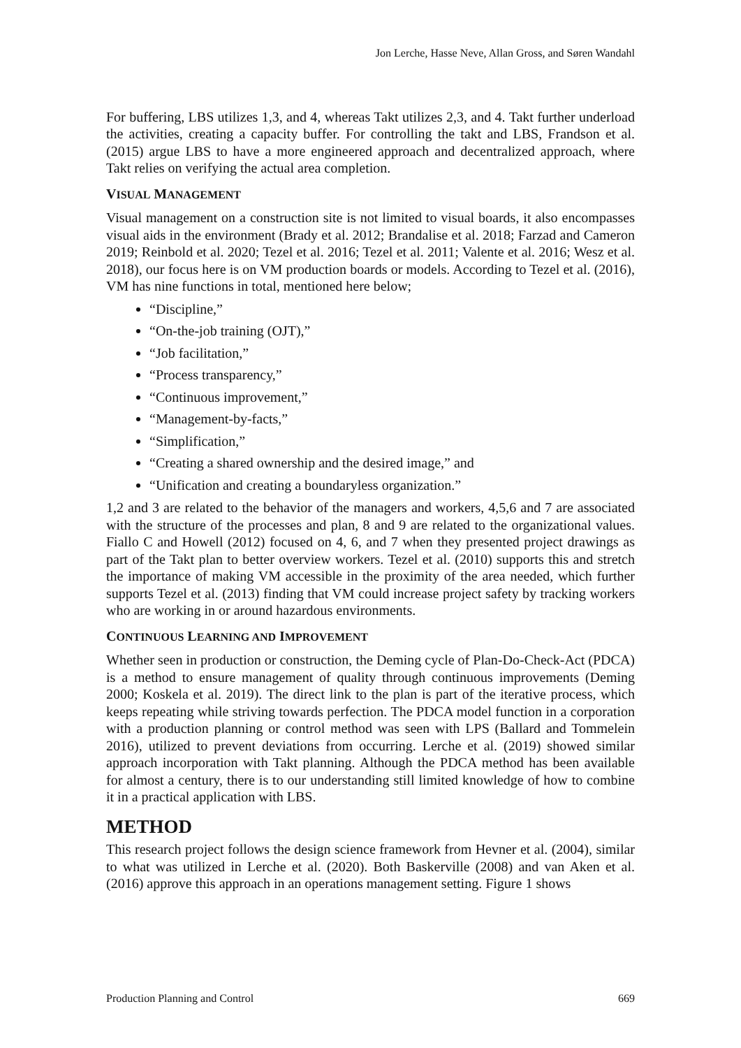Jon Lerche, Hasse Neve, Allan Gross, and Søren Wandahl
For buffering, LBS utilizes 1,3, and 4, whereas Takt utilizes 2,3, and 4. Takt further underload the activities, creating a capacity buffer. For controlling the takt and LBS, Frandson et al. (2015) argue LBS to have a more engineered approach and decentralized approach, where Takt relies on verifying the actual area completion.
VISUAL MANAGEMENT
Visual management on a construction site is not limited to visual boards, it also encompasses visual aids in the environment (Brady et al. 2012; Brandalise et al. 2018; Farzad and Cameron 2019; Reinbold et al. 2020; Tezel et al. 2016; Tezel et al. 2011; Valente et al. 2016; Wesz et al. 2018), our focus here is on VM production boards or models. According to Tezel et al. (2016), VM has nine functions in total, mentioned here below;
“Discipline,”
“On-the-job training (OJT),”
“Job facilitation,”
“Process transparency,”
“Continuous improvement,”
“Management-by-facts,”
“Simplification,”
“Creating a shared ownership and the desired image,” and
“Unification and creating a boundaryless organization.”
1,2 and 3 are related to the behavior of the managers and workers, 4,5,6 and 7 are associated with the structure of the processes and plan, 8 and 9 are related to the organizational values. Fiallo C and Howell (2012) focused on 4, 6, and 7 when they presented project drawings as part of the Takt plan to better overview workers. Tezel et al. (2010) supports this and stretch the importance of making VM accessible in the proximity of the area needed, which further supports Tezel et al. (2013) finding that VM could increase project safety by tracking workers who are working in or around hazardous environments.
CONTINUOUS LEARNING AND IMPROVEMENT
Whether seen in production or construction, the Deming cycle of Plan-Do-Check-Act (PDCA) is a method to ensure management of quality through continuous improvements (Deming 2000; Koskela et al. 2019). The direct link to the plan is part of the iterative process, which keeps repeating while striving towards perfection. The PDCA model function in a corporation with a production planning or control method was seen with LPS (Ballard and Tommelein 2016), utilized to prevent deviations from occurring. Lerche et al. (2019) showed similar approach incorporation with Takt planning. Although the PDCA method has been available for almost a century, there is to our understanding still limited knowledge of how to combine it in a practical application with LBS.
METHOD
This research project follows the design science framework from Hevner et al. (2004), similar to what was utilized in Lerche et al. (2020). Both Baskerville (2008) and van Aken et al. (2016) approve this approach in an operations management setting. Figure 1 shows
Production Planning and Control 669